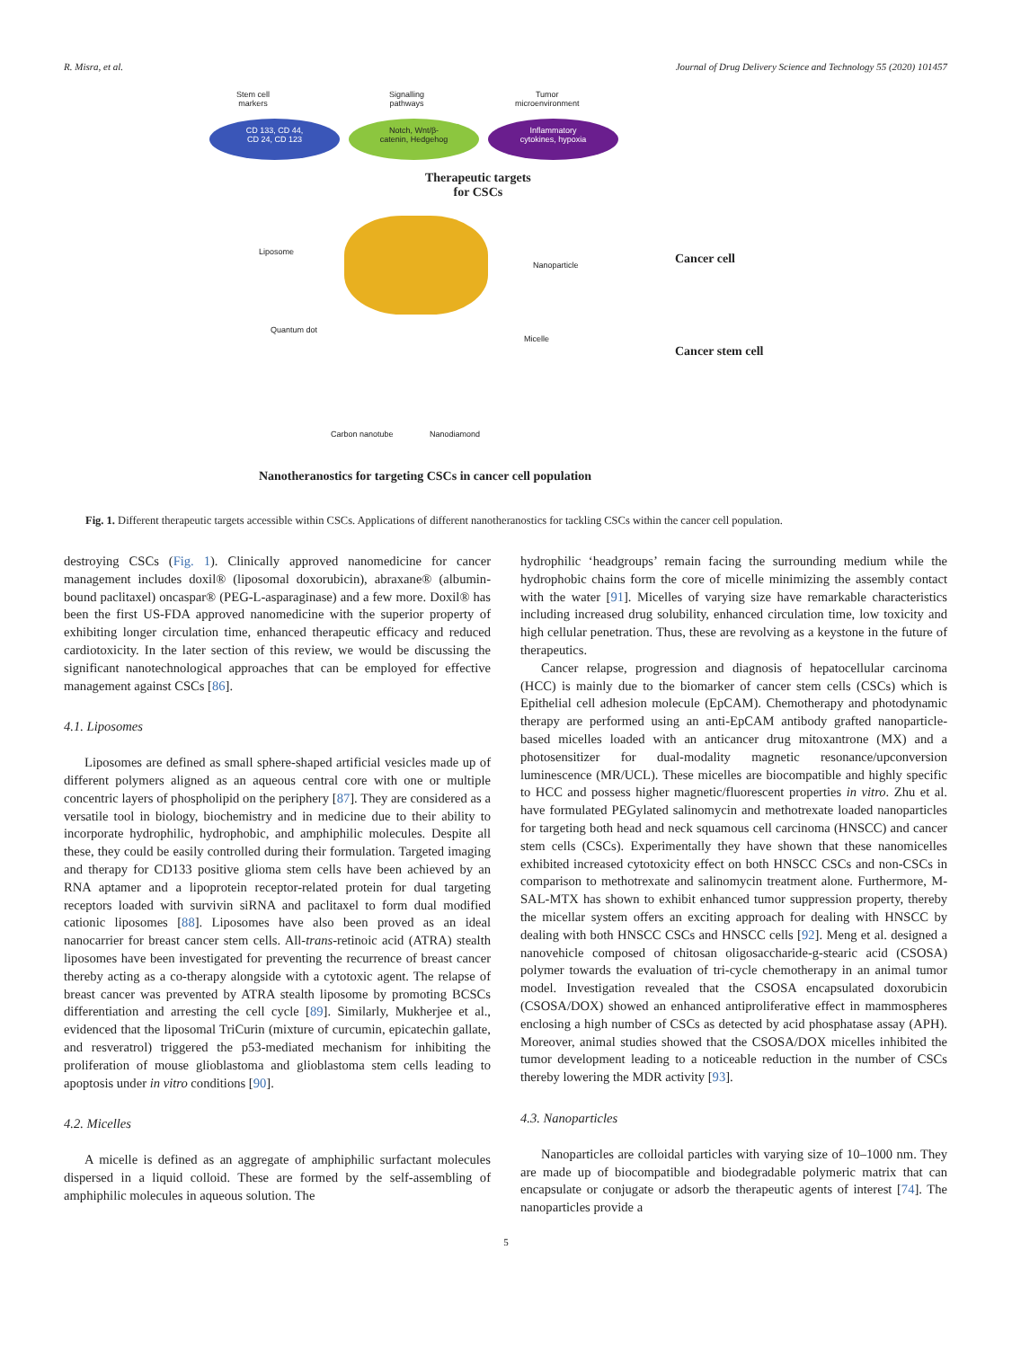R. Misra, et al. Journal of Drug Delivery Science and Technology 55 (2020) 101457
Stem cell
markers
Signalling
pathways
Tumor
microenvironment
CD 133, CD 44,
CD 24, CD 123
Notch, Wnt/β-
catenin, Hedgehog
Inflammatory
cytokines, hypoxia
Therapeutic targets
for CSCs
Liposome
Nanoparticle
Quantum dot
Micelle
Carbon nanotube Nanodiamond
Cancer cell
Cancer stem cell
Nanotheranostics for targeting CSCs in cancer cell population
Fig. 1. Different therapeutic targets accessible within CSCs. Applications of different nanotheranostics for tackling CSCs within the cancer cell population.
destroying CSCs (Fig. 1). Clinically approved nanomedicine for cancer management includes doxil® (liposomal doxorubicin), abraxane® (albumin-bound paclitaxel) oncaspar® (PEG-L-asparaginase) and a few more. Doxil® has been the first US-FDA approved nanomedicine with the superior property of exhibiting longer circulation time, enhanced therapeutic efficacy and reduced cardiotoxicity. In the later section of this review, we would be discussing the significant nanotechnological approaches that can be employed for effective management against CSCs [86].
4.1. Liposomes
Liposomes are defined as small sphere-shaped artificial vesicles made up of different polymers aligned as an aqueous central core with one or multiple concentric layers of phospholipid on the periphery [87]. They are considered as a versatile tool in biology, biochemistry and in medicine due to their ability to incorporate hydrophilic, hydrophobic, and amphiphilic molecules. Despite all these, they could be easily controlled during their formulation. Targeted imaging and therapy for CD133 positive glioma stem cells have been achieved by an RNA aptamer and a lipoprotein receptor-related protein for dual targeting receptors loaded with survivin siRNA and paclitaxel to form dual modified cationic liposomes [88]. Liposomes have also been proved as an ideal nanocarrier for breast cancer stem cells. All-trans-retinoic acid (ATRA) stealth liposomes have been investigated for preventing the recurrence of breast cancer thereby acting as a co-therapy alongside with a cytotoxic agent. The relapse of breast cancer was prevented by ATRA stealth liposome by promoting BCSCs differentiation and arresting the cell cycle [89]. Similarly, Mukherjee et al., evidenced that the liposomal TriCurin (mixture of curcumin, epicatechin gallate, and resveratrol) triggered the p53-mediated mechanism for inhibiting the proliferation of mouse glioblastoma and glioblastoma stem cells leading to apoptosis under in vitro conditions [90].
4.2. Micelles
A micelle is defined as an aggregate of amphiphilic surfactant molecules dispersed in a liquid colloid. These are formed by the self-assembling of amphiphilic molecules in aqueous solution. The
hydrophilic ‘headgroups’ remain facing the surrounding medium while the hydrophobic chains form the core of micelle minimizing the assembly contact with the water [91]. Micelles of varying size have remarkable characteristics including increased drug solubility, enhanced circulation time, low toxicity and high cellular penetration. Thus, these are revolving as a keystone in the future of therapeutics.
Cancer relapse, progression and diagnosis of hepatocellular carcinoma (HCC) is mainly due to the biomarker of cancer stem cells (CSCs) which is Epithelial cell adhesion molecule (EpCAM). Chemotherapy and photodynamic therapy are performed using an anti-EpCAM antibody grafted nanoparticle-based micelles loaded with an anticancer drug mitoxantrone (MX) and a photosensitizer for dual-modality magnetic resonance/upconversion luminescence (MR/UCL). These micelles are biocompatible and highly specific to HCC and possess higher magnetic/fluorescent properties in vitro. Zhu et al. have formulated PEGylated salinomycin and methotrexate loaded nanoparticles for targeting both head and neck squamous cell carcinoma (HNSCC) and cancer stem cells (CSCs). Experimentally they have shown that these nanomicelles exhibited increased cytotoxicity effect on both HNSCC CSCs and non-CSCs in comparison to methotrexate and salinomycin treatment alone. Furthermore, M-SAL-MTX has shown to exhibit enhanced tumor suppression property, thereby the micellar system offers an exciting approach for dealing with HNSCC by dealing with both HNSCC CSCs and HNSCC cells [92]. Meng et al. designed a nanovehicle composed of chitosan oligosaccharide-g-stearic acid (CSOSA) polymer towards the evaluation of tri-cycle chemotherapy in an animal tumor model. Investigation revealed that the CSOSA encapsulated doxorubicin (CSOSA/DOX) showed an enhanced antiproliferative effect in mammospheres enclosing a high number of CSCs as detected by acid phosphatase assay (APH). Moreover, animal studies showed that the CSOSA/DOX micelles inhibited the tumor development leading to a noticeable reduction in the number of CSCs thereby lowering the MDR activity [93].
4.3. Nanoparticles
Nanoparticles are colloidal particles with varying size of 10–1000 nm. They are made up of biocompatible and biodegradable polymeric matrix that can encapsulate or conjugate or adsorb the therapeutic agents of interest [74]. The nanoparticles provide a
5